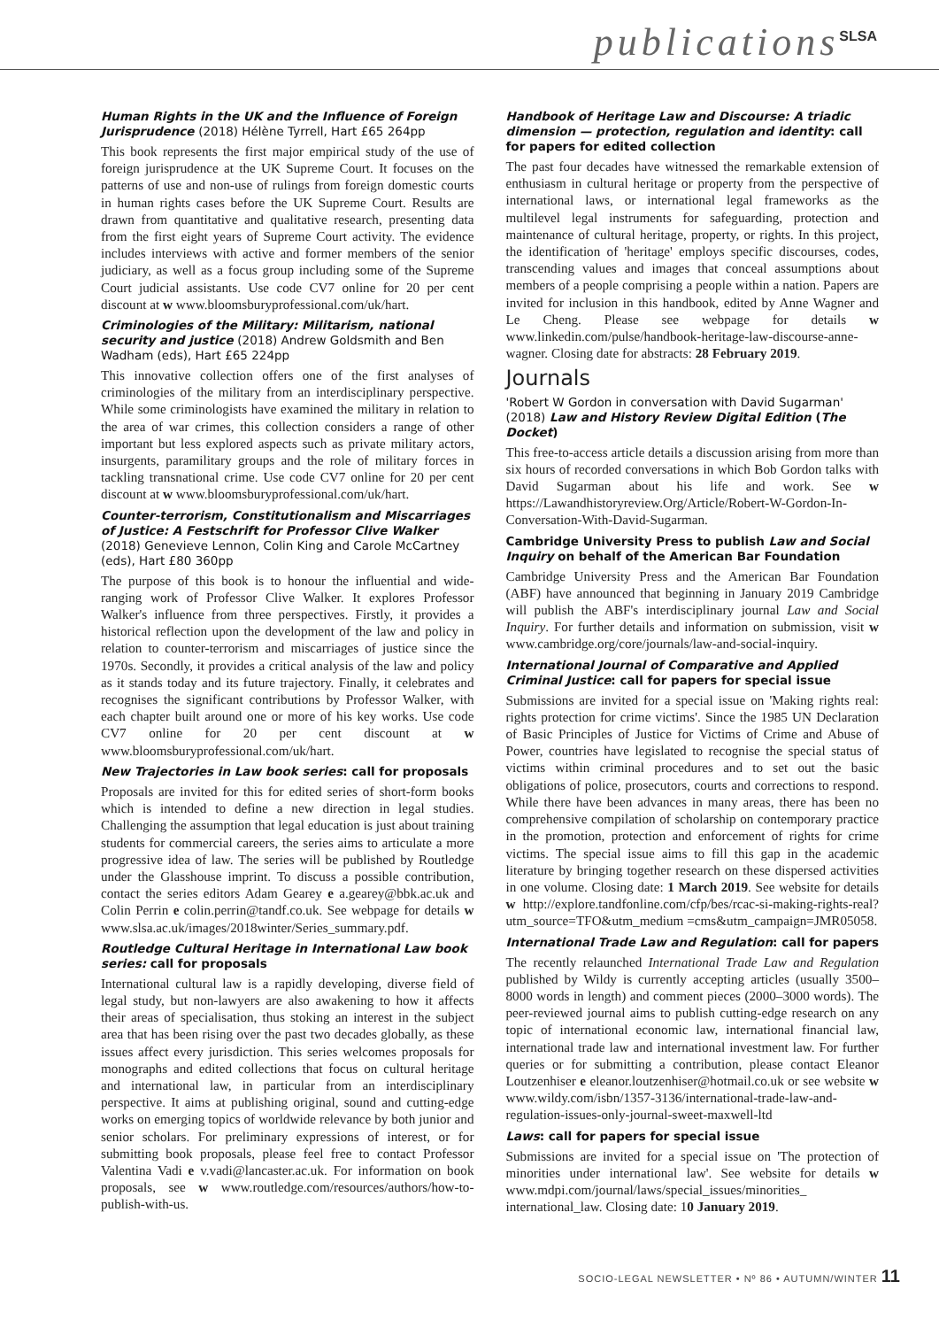publications<sup>SLSA</sup>
Human Rights in the UK and the Influence of Foreign Jurisprudence (2018) Hélène Tyrrell, Hart £65 264pp
This book represents the first major empirical study of the use of foreign jurisprudence at the UK Supreme Court. It focuses on the patterns of use and non-use of rulings from foreign domestic courts in human rights cases before the UK Supreme Court. Results are drawn from quantitative and qualitative research, presenting data from the first eight years of Supreme Court activity. The evidence includes interviews with active and former members of the senior judiciary, as well as a focus group including some of the Supreme Court judicial assistants. Use code CV7 online for 20 per cent discount at w www.bloomsburyprofessional.com/uk/hart.
Criminologies of the Military: Militarism, national security and justice (2018) Andrew Goldsmith and Ben Wadham (eds), Hart £65 224pp
This innovative collection offers one of the first analyses of criminologies of the military from an interdisciplinary perspective. While some criminologists have examined the military in relation to the area of war crimes, this collection considers a range of other important but less explored aspects such as private military actors, insurgents, paramilitary groups and the role of military forces in tackling transnational crime. Use code CV7 online for 20 per cent discount at w www.bloomsburyprofessional.com/uk/hart.
Counter-terrorism, Constitutionalism and Miscarriages of Justice: A Festschrift for Professor Clive Walker (2018) Genevieve Lennon, Colin King and Carole McCartney (eds), Hart £80 360pp
The purpose of this book is to honour the influential and wide-ranging work of Professor Clive Walker. It explores Professor Walker's influence from three perspectives. Firstly, it provides a historical reflection upon the development of the law and policy in relation to counter-terrorism and miscarriages of justice since the 1970s. Secondly, it provides a critical analysis of the law and policy as it stands today and its future trajectory. Finally, it celebrates and recognises the significant contributions by Professor Walker, with each chapter built around one or more of his key works. Use code CV7 online for 20 per cent discount at w www.bloomsburyprofessional.com/uk/hart.
New Trajectories in Law book series: call for proposals
Proposals are invited for this for edited series of short-form books which is intended to define a new direction in legal studies. Challenging the assumption that legal education is just about training students for commercial careers, the series aims to articulate a more progressive idea of law. The series will be published by Routledge under the Glasshouse imprint. To discuss a possible contribution, contact the series editors Adam Gearey e a.gearey@bbk.ac.uk and Colin Perrin e colin.perrin@tandf.co.uk. See webpage for details w www.slsa.ac.uk/images/2018winter/Series_summary.pdf.
Routledge Cultural Heritage in International Law book series: call for proposals
International cultural law is a rapidly developing, diverse field of legal study, but non-lawyers are also awakening to how it affects their areas of specialisation, thus stoking an interest in the subject area that has been rising over the past two decades globally, as these issues affect every jurisdiction. This series welcomes proposals for monographs and edited collections that focus on cultural heritage and international law, in particular from an interdisciplinary perspective. It aims at publishing original, sound and cutting-edge works on emerging topics of worldwide relevance by both junior and senior scholars. For preliminary expressions of interest, or for submitting book proposals, please feel free to contact Professor Valentina Vadi e v.vadi@lancaster.ac.uk. For information on book proposals, see w www.routledge.com/resources/authors/how-to-publish-with-us.
Handbook of Heritage Law and Discourse: A triadic dimension — protection, regulation and identity: call for papers for edited collection
The past four decades have witnessed the remarkable extension of enthusiasm in cultural heritage or property from the perspective of international laws, or international legal frameworks as the multilevel legal instruments for safeguarding, protection and maintenance of cultural heritage, property, or rights. In this project, the identification of 'heritage' employs specific discourses, codes, transcending values and images that conceal assumptions about members of a people comprising a people within a nation. Papers are invited for inclusion in this handbook, edited by Anne Wagner and Le Cheng. Please see webpage for details w www.linkedin.com/pulse/handbook-heritage-law-discourse-anne-wagner. Closing date for abstracts: 28 February 2019.
Journals
'Robert W Gordon in conversation with David Sugarman' (2018) Law and History Review Digital Edition (The Docket)
This free-to-access article details a discussion arising from more than six hours of recorded conversations in which Bob Gordon talks with David Sugarman about his life and work. See w https://Lawandhistoryreview.Org/Article/Robert-W-Gordon-In-Conversation-With-David-Sugarman.
Cambridge University Press to publish Law and Social Inquiry on behalf of the American Bar Foundation
Cambridge University Press and the American Bar Foundation (ABF) have announced that beginning in January 2019 Cambridge will publish the ABF's interdisciplinary journal Law and Social Inquiry. For further details and information on submission, visit w www.cambridge.org/core/journals/law-and-social-inquiry.
International Journal of Comparative and Applied Criminal Justice: call for papers for special issue
Submissions are invited for a special issue on 'Making rights real: rights protection for crime victims'. Since the 1985 UN Declaration of Basic Principles of Justice for Victims of Crime and Abuse of Power, countries have legislated to recognise the special status of victims within criminal procedures and to set out the basic obligations of police, prosecutors, courts and corrections to respond. While there have been advances in many areas, there has been no comprehensive compilation of scholarship on contemporary practice in the promotion, protection and enforcement of rights for crime victims. The special issue aims to fill this gap in the academic literature by bringing together research on these dispersed activities in one volume. Closing date: 1 March 2019. See website for details w http://explore.tandfonline.com/cfp/bes/rcac-si-making-rights-real?utm_source=TFO&utm_medium =cms&utm_campaign=JMR05058.
International Trade Law and Regulation: call for papers
The recently relaunched International Trade Law and Regulation published by Wildy is currently accepting articles (usually 3500–8000 words in length) and comment pieces (2000–3000 words). The peer-reviewed journal aims to publish cutting-edge research on any topic of international economic law, international financial law, international trade law and international investment law. For further queries or for submitting a contribution, please contact Eleanor Loutzenhiser e eleanor.loutzenhiser@hotmail.co.uk or see website w www.wildy.com/isbn/1357-3136/international-trade-law-and-regulation-issues-only-journal-sweet-maxwell-ltd
Laws: call for papers for special issue
Submissions are invited for a special issue on 'The protection of minorities under international law'. See website for details w www.mdpi.com/journal/laws/special_issues/minorities_ international_law. Closing date: 10 January 2019.
SOCIO-LEGAL NEWSLETTER • Nº 86 • AUTUMN/WINTER 11